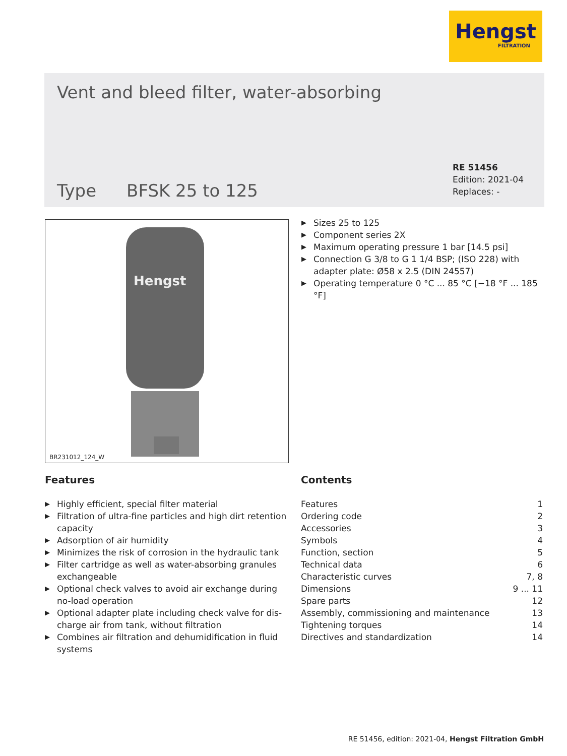Hengst
FILTRATION
Vent and bleed filter, water-absorbing
Type BFSK 25 to 125
RE 51456
Edition: 2021-04
Replaces: -
Hengst
BR231012_124_W
▶ Sizes 25 to 125
▶ Component series 2X
▶ Maximum operating pressure 1 bar [14.5 psi]
▶ Connection G 3/8 to G 1 1/4 BSP; (ISO 228) with adapter plate: Ø58 x 2.5 (DIN 24557)
▶ Operating temperature 0 °C ... 85 °C [−18 °F ... 185 °F]
Features
▶ Highly efficient, special filter material
▶ Filtration of ultra-fine particles and high dirt retention capacity
▶ Adsorption of air humidity
▶ Minimizes the risk of corrosion in the hydraulic tank
▶ Filter cartridge as well as water-absorbing granules exchangeable
▶ Optional check valves to avoid air exchange during no-load operation
▶ Optional adapter plate including check valve for dis-charge air from tank, without filtration
▶ Combines air filtration and dehumidification in fluid systems
Contents
Features 1
Ordering code 2
Accessories 3
Symbols 4
Function, section 5
Technical data 6
Characteristic curves 7, 8
Dimensions 9 ... 11
Spare parts 12
Assembly, commissioning and maintenance 13
Tightening torques 14
Directives and standardization 14
RE 51456, edition: 2021-04, Hengst Filtration GmbH